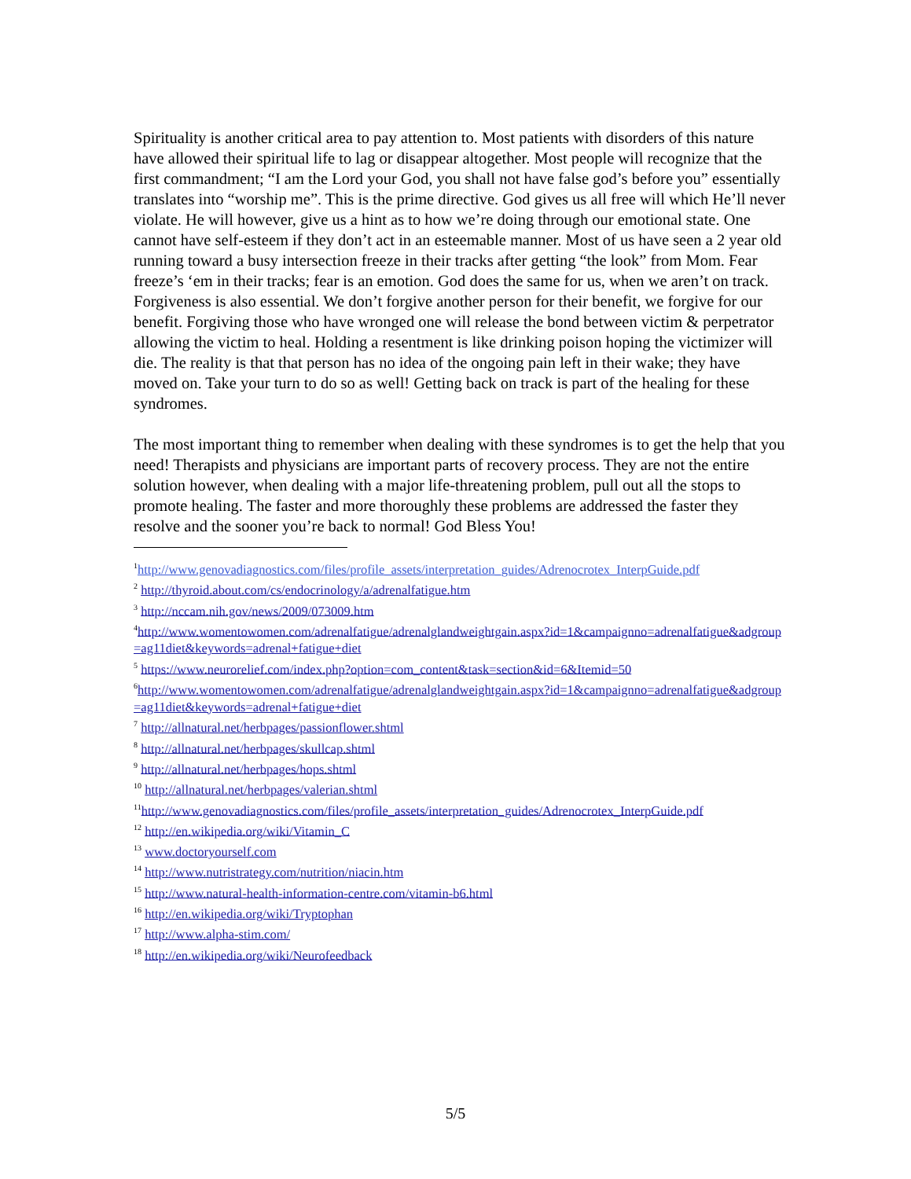Spirituality is another critical area to pay attention to. Most patients with disorders of this nature have allowed their spiritual life to lag or disappear altogether. Most people will recognize that the first commandment; “I am the Lord your God, you shall not have false god’s before you” essentially translates into “worship me”. This is the prime directive. God gives us all free will which He’ll never violate. He will however, give us a hint as to how we’re doing through our emotional state. One cannot have self-esteem if they don’t act in an esteemable manner. Most of us have seen a 2 year old running toward a busy intersection freeze in their tracks after getting “the look” from Mom. Fear freeze’s ‘em in their tracks; fear is an emotion. God does the same for us, when we aren’t on track. Forgiveness is also essential. We don’t forgive another person for their benefit, we forgive for our benefit. Forgiving those who have wronged one will release the bond between victim & perpetrator allowing the victim to heal. Holding a resentment is like drinking poison hoping the victimizer will die. The reality is that that person has no idea of the ongoing pain left in their wake; they have moved on. Take your turn to do so as well! Getting back on track is part of the healing for these syndromes.
The most important thing to remember when dealing with these syndromes is to get the help that you need! Therapists and physicians are important parts of recovery process. They are not the entire solution however, when dealing with a major life-threatening problem, pull out all the stops to promote healing. The faster and more thoroughly these problems are addressed the faster they resolve and the sooner you’re back to normal! God Bless You!
<sup>1</sup> http://www.genovadiagnostics.com/files/profile_assets/interpretation_guides/Adrenocrotex_InterpGuide.pdf
<sup>2</sup> http://thyroid.about.com/cs/endocrinology/a/adrenalfatigue.htm
<sup>3</sup> http://nccam.nih.gov/news/2009/073009.htm
<sup>4</sup> http://www.womentowomen.com/adrenalfatigue/adrenalglandweightgain.aspx?id=1&campaignno=adrenalfatigue&adgroup=ag11diet&keywords=adrenal+fatigue+diet
<sup>5</sup> https://www.neurorelief.com/index.php?option=com_content&task=section&id=6&Itemid=50
<sup>6</sup> http://www.womentowomen.com/adrenalfatigue/adrenalglandweightgain.aspx?id=1&campaignno=adrenalfatigue&adgroup=ag11diet&keywords=adrenal+fatigue+diet
<sup>7</sup> http://allnatural.net/herbpages/passionflower.shtml
<sup>8</sup> http://allnatural.net/herbpages/skullcap.shtml
<sup>9</sup> http://allnatural.net/herbpages/hops.shtml
<sup>10</sup> http://allnatural.net/herbpages/valerian.shtml
<sup>11</sup> http://www.genovadiagnostics.com/files/profile_assets/interpretation_guides/Adrenocrotex_InterpGuide.pdf
<sup>12</sup> http://en.wikipedia.org/wiki/Vitamin_C
<sup>13</sup> www.doctoryourself.com
<sup>14</sup> http://www.nutristrategy.com/nutrition/niacin.htm
<sup>15</sup> http://www.natural-health-information-centre.com/vitamin-b6.html
<sup>16</sup> http://en.wikipedia.org/wiki/Tryptophan
<sup>17</sup> http://www.alpha-stim.com/
<sup>18</sup> http://en.wikipedia.org/wiki/Neurofeedback
5/5